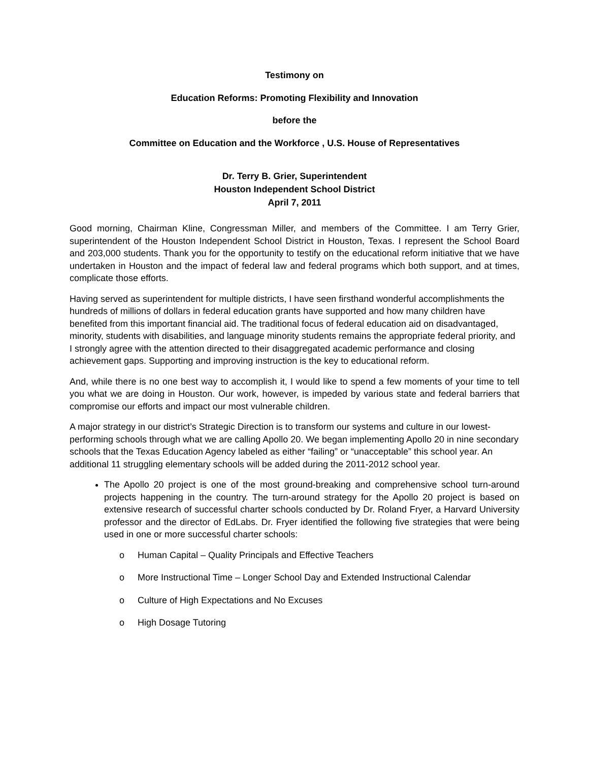Testimony on
Education Reforms: Promoting Flexibility and Innovation
before the
Committee on Education and the Workforce , U.S. House of Representatives
Dr. Terry B. Grier, Superintendent
Houston Independent School District
April 7, 2011
Good morning, Chairman Kline, Congressman Miller, and members of the Committee. I am Terry Grier, superintendent of the Houston Independent School District in Houston, Texas. I represent the School Board and 203,000 students. Thank you for the opportunity to testify on the educational reform initiative that we have undertaken in Houston and the impact of federal law and federal programs which both support, and at times, complicate those efforts.
Having served as superintendent for multiple districts, I have seen firsthand wonderful accomplishments the hundreds of millions of dollars in federal education grants have supported and how many children have benefited from this important financial aid. The traditional focus of federal education aid on disadvantaged, minority, students with disabilities, and language minority students remains the appropriate federal priority, and I strongly agree with the attention directed to their disaggregated academic performance and closing achievement gaps. Supporting and improving instruction is the key to educational reform.
And, while there is no one best way to accomplish it, I would like to spend a few moments of your time to tell you what we are doing in Houston. Our work, however, is impeded by various state and federal barriers that compromise our efforts and impact our most vulnerable children.
A major strategy in our district’s Strategic Direction is to transform our systems and culture in our lowest-performing schools through what we are calling Apollo 20. We began implementing Apollo 20 in nine secondary schools that the Texas Education Agency labeled as either “failing” or “unacceptable” this school year. An additional 11 struggling elementary schools will be added during the 2011-2012 school year.
The Apollo 20 project is one of the most ground-breaking and comprehensive school turn-around projects happening in the country. The turn-around strategy for the Apollo 20 project is based on extensive research of successful charter schools conducted by Dr. Roland Fryer, a Harvard University professor and the director of EdLabs. Dr. Fryer identified the following five strategies that were being used in one or more successful charter schools:
o Human Capital – Quality Principals and Effective Teachers
o More Instructional Time – Longer School Day and Extended Instructional Calendar
o Culture of High Expectations and No Excuses
o High Dosage Tutoring